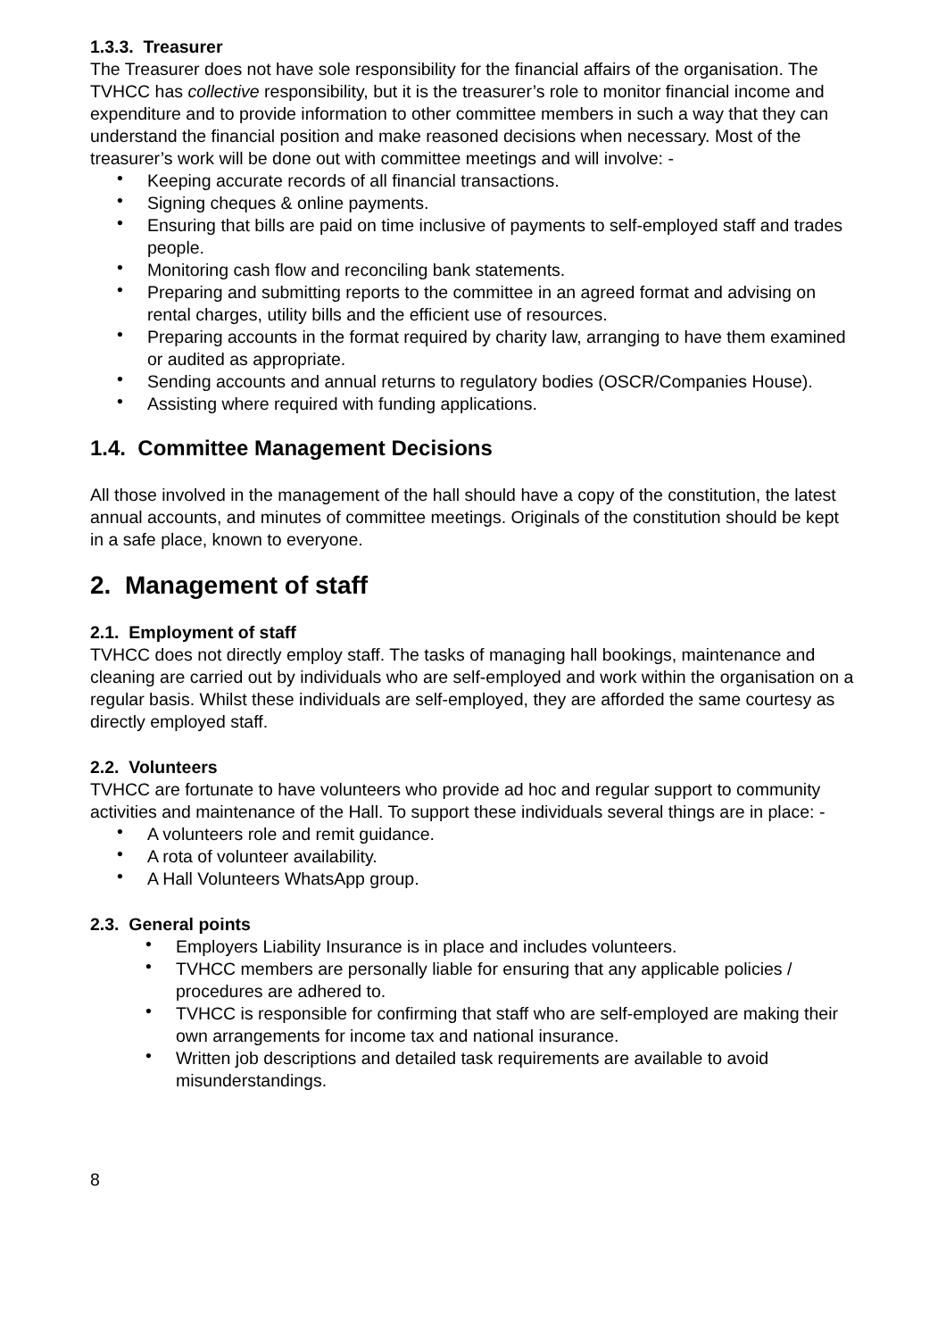1.3.3. Treasurer
The Treasurer does not have sole responsibility for the financial affairs of the organisation. The TVHCC has collective responsibility, but it is the treasurer’s role to monitor financial income and expenditure and to provide information to other committee members in such a way that they can understand the financial position and make reasoned decisions when necessary. Most of the treasurer’s work will be done out with committee meetings and will involve: -
• Keeping accurate records of all financial transactions.
• Signing cheques & online payments.
• Ensuring that bills are paid on time inclusive of payments to self-employed staff and trades people.
• Monitoring cash flow and reconciling bank statements.
• Preparing and submitting reports to the committee in an agreed format and advising on rental charges, utility bills and the efficient use of resources.
• Preparing accounts in the format required by charity law, arranging to have them examined or audited as appropriate.
• Sending accounts and annual returns to regulatory bodies (OSCR/Companies House).
• Assisting where required with funding applications.
1.4. Committee Management Decisions
All those involved in the management of the hall should have a copy of the constitution, the latest annual accounts, and minutes of committee meetings. Originals of the constitution should be kept in a safe place, known to everyone.
2. Management of staff
2.1. Employment of staff
TVHCC does not directly employ staff. The tasks of managing hall bookings, maintenance and cleaning are carried out by individuals who are self-employed and work within the organisation on a regular basis. Whilst these individuals are self-employed, they are afforded the same courtesy as directly employed staff.
2.2. Volunteers
TVHCC are fortunate to have volunteers who provide ad hoc and regular support to community activities and maintenance of the Hall. To support these individuals several things are in place: -
• A volunteers role and remit guidance.
• A rota of volunteer availability.
• A Hall Volunteers WhatsApp group.
2.3. General points
• Employers Liability Insurance is in place and includes volunteers.
• TVHCC members are personally liable for ensuring that any applicable policies / procedures are adhered to.
• TVHCC is responsible for confirming that staff who are self-employed are making their own arrangements for income tax and national insurance.
• Written job descriptions and detailed task requirements are available to avoid misunderstandings.
8